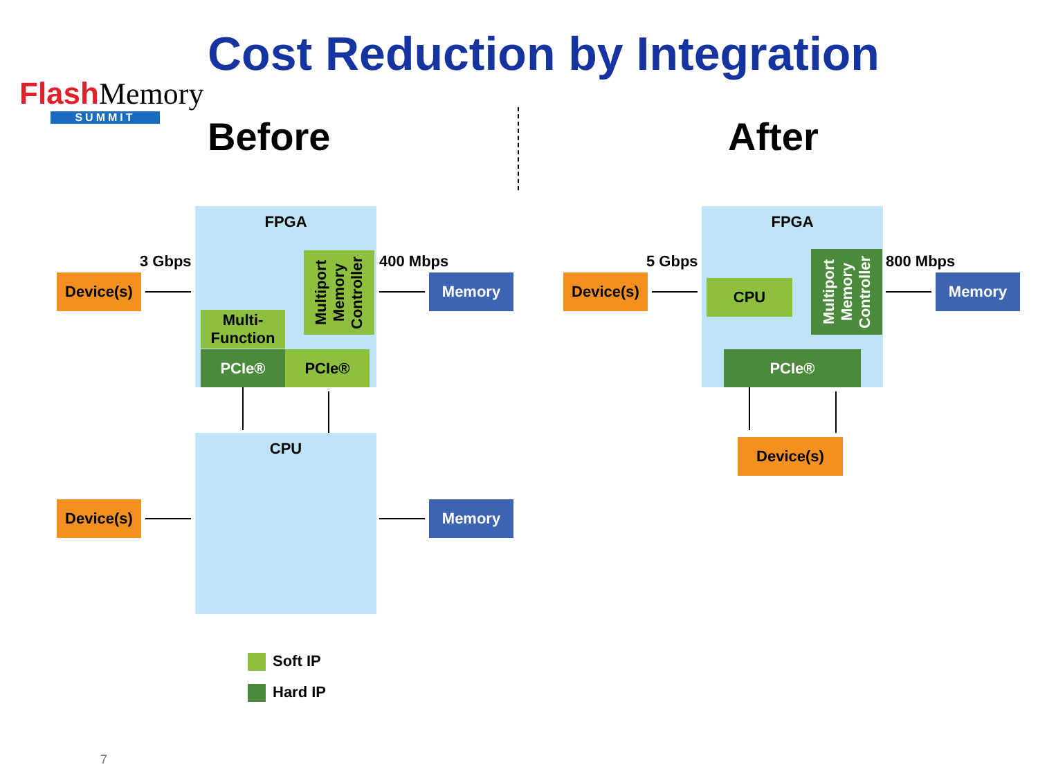Flash Memory
SUMMIT
Cost Reduction by Integration
Before After
FPGA
Multiport Memory Controller
Multi-Function
PCIe® PCIe®
3 Gbps 400 Mbps
Device(s) Memory
CPU
Device(s) Memory
Soft IP
Hard IP
FPGA
CPU
Multiport Memory Controller
PCIe®
5 Gbps 800 Mbps
Device(s) Memory
Device(s)
7